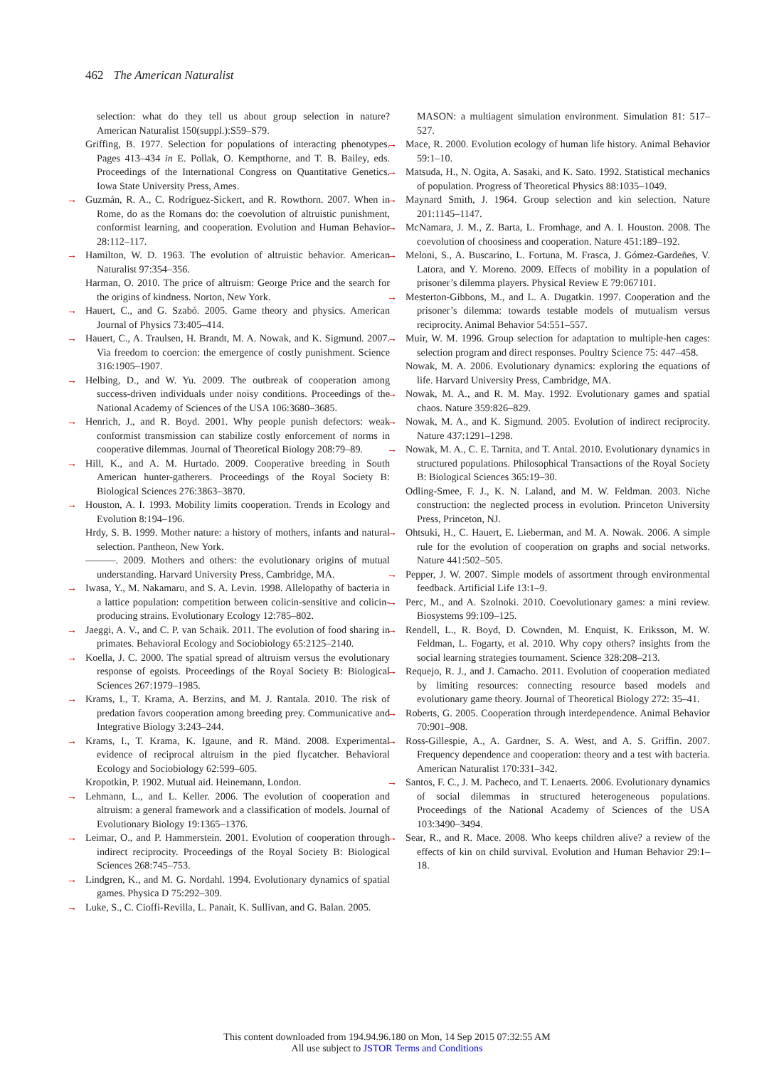462 The American Naturalist
selection: what do they tell us about group selection in nature? American Naturalist 150(suppl.):S59–S79.
Griffing, B. 1977. Selection for populations of interacting phenotypes. Pages 413–434 in E. Pollak, O. Kempthorne, and T. B. Bailey, eds. Proceedings of the International Congress on Quantitative Genetics. Iowa State University Press, Ames.
→ Guzmán, R. A., C. Rodríguez-Sickert, and R. Rowthorn. 2007. When in Rome, do as the Romans do: the coevolution of altruistic punishment, conformist learning, and cooperation. Evolution and Human Behavior 28:112–117.
→ Hamilton, W. D. 1963. The evolution of altruistic behavior. American Naturalist 97:354–356.
Harman, O. 2010. The price of altruism: George Price and the search for the origins of kindness. Norton, New York.
→ Hauert, C., and G. Szabó. 2005. Game theory and physics. American Journal of Physics 73:405–414.
→ Hauert, C., A. Traulsen, H. Brandt, M. A. Nowak, and K. Sigmund. 2007. Via freedom to coercion: the emergence of costly punishment. Science 316:1905–1907.
→ Helbing, D., and W. Yu. 2009. The outbreak of cooperation among success-driven individuals under noisy conditions. Proceedings of the National Academy of Sciences of the USA 106:3680–3685.
→ Henrich, J., and R. Boyd. 2001. Why people punish defectors: weak conformist transmission can stabilize costly enforcement of norms in cooperative dilemmas. Journal of Theoretical Biology 208:79–89.
→ Hill, K., and A. M. Hurtado. 2009. Cooperative breeding in South American hunter-gatherers. Proceedings of the Royal Society B: Biological Sciences 276:3863–3870.
→ Houston, A. I. 1993. Mobility limits cooperation. Trends in Ecology and Evolution 8:194–196.
Hrdy, S. B. 1999. Mother nature: a history of mothers, infants and natural selection. Pantheon, New York.
———. 2009. Mothers and others: the evolutionary origins of mutual understanding. Harvard University Press, Cambridge, MA.
→ Iwasa, Y., M. Nakamaru, and S. A. Levin. 1998. Allelopathy of bacteria in a lattice population: competition between colicin-sensitive and colicin-producing strains. Evolutionary Ecology 12:785–802.
→ Jaeggi, A. V., and C. P. van Schaik. 2011. The evolution of food sharing in primates. Behavioral Ecology and Sociobiology 65:2125–2140.
→ Koella, J. C. 2000. The spatial spread of altruism versus the evolutionary response of egoists. Proceedings of the Royal Society B: Biological Sciences 267:1979–1985.
→ Krams, I., T. Krama, A. Berzins, and M. J. Rantala. 2010. The risk of predation favors cooperation among breeding prey. Communicative and Integrative Biology 3:243–244.
→ Krams, I., T. Krama, K. Igaune, and R. Mänd. 2008. Experimental evidence of reciprocal altruism in the pied flycatcher. Behavioral Ecology and Sociobiology 62:599–605.
Kropotkin, P. 1902. Mutual aid. Heinemann, London.
→ Lehmann, L., and L. Keller. 2006. The evolution of cooperation and altruism: a general framework and a classification of models. Journal of Evolutionary Biology 19:1365–1376.
→ Leimar, O., and P. Hammerstein. 2001. Evolution of cooperation through indirect reciprocity. Proceedings of the Royal Society B: Biological Sciences 268:745–753.
→ Lindgren, K., and M. G. Nordahl. 1994. Evolutionary dynamics of spatial games. Physica D 75:292–309.
→ Luke, S., C. Cioffi-Revilla, L. Panait, K. Sullivan, and G. Balan. 2005.
MASON: a multiagent simulation environment. Simulation 81: 517–527.
→ Mace, R. 2000. Evolution ecology of human life history. Animal Behavior 59:1–10.
→ Matsuda, H., N. Ogita, A. Sasaki, and K. Sato. 1992. Statistical mechanics of population. Progress of Theoretical Physics 88:1035–1049.
→ Maynard Smith, J. 1964. Group selection and kin selection. Nature 201:1145–1147.
→ McNamara, J. M., Z. Barta, L. Fromhage, and A. I. Houston. 2008. The coevolution of choosiness and cooperation. Nature 451:189–192.
→ Meloni, S., A. Buscarino, L. Fortuna, M. Frasca, J. Gómez-Gardeñes, V. Latora, and Y. Moreno. 2009. Effects of mobility in a population of prisoner’s dilemma players. Physical Review E 79:067101.
→ Mesterton-Gibbons, M., and L. A. Dugatkin. 1997. Cooperation and the prisoner’s dilemma: towards testable models of mutualism versus reciprocity. Animal Behavior 54:551–557.
→ Muir, W. M. 1996. Group selection for adaptation to multiple-hen cages: selection program and direct responses. Poultry Science 75: 447–458.
Nowak, M. A. 2006. Evolutionary dynamics: exploring the equations of life. Harvard University Press, Cambridge, MA.
→ Nowak, M. A., and R. M. May. 1992. Evolutionary games and spatial chaos. Nature 359:826–829.
→ Nowak, M. A., and K. Sigmund. 2005. Evolution of indirect reciprocity. Nature 437:1291–1298.
→ Nowak, M. A., C. E. Tarnita, and T. Antal. 2010. Evolutionary dynamics in structured populations. Philosophical Transactions of the Royal Society B: Biological Sciences 365:19–30.
Odling-Smee, F. J., K. N. Laland, and M. W. Feldman. 2003. Niche construction: the neglected process in evolution. Princeton University Press, Princeton, NJ.
→ Ohtsuki, H., C. Hauert, E. Lieberman, and M. A. Nowak. 2006. A simple rule for the evolution of cooperation on graphs and social networks. Nature 441:502–505.
→ Pepper, J. W. 2007. Simple models of assortment through environmental feedback. Artificial Life 13:1–9.
→ Perc, M., and A. Szolnoki. 2010. Coevolutionary games: a mini review. Biosystems 99:109–125.
→ Rendell, L., R. Boyd, D. Cownden, M. Enquist, K. Eriksson, M. W. Feldman, L. Fogarty, et al. 2010. Why copy others? insights from the social learning strategies tournament. Science 328:208–213.
→ Requejo, R. J., and J. Camacho. 2011. Evolution of cooperation mediated by limiting resources: connecting resource based models and evolutionary game theory. Journal of Theoretical Biology 272: 35–41.
→ Roberts, G. 2005. Cooperation through interdependence. Animal Behavior 70:901–908.
→ Ross-Gillespie, A., A. Gardner, S. A. West, and A. S. Griffin. 2007. Frequency dependence and cooperation: theory and a test with bacteria. American Naturalist 170:331–342.
→ Santos, F. C., J. M. Pacheco, and T. Lenaerts. 2006. Evolutionary dynamics of social dilemmas in structured heterogeneous populations. Proceedings of the National Academy of Sciences of the USA 103:3490–3494.
→ Sear, R., and R. Mace. 2008. Who keeps children alive? a review of the effects of kin on child survival. Evolution and Human Behavior 29:1–18.
This content downloaded from 194.94.96.180 on Mon, 14 Sep 2015 07:32:55 AM
All use subject to JSTOR Terms and Conditions